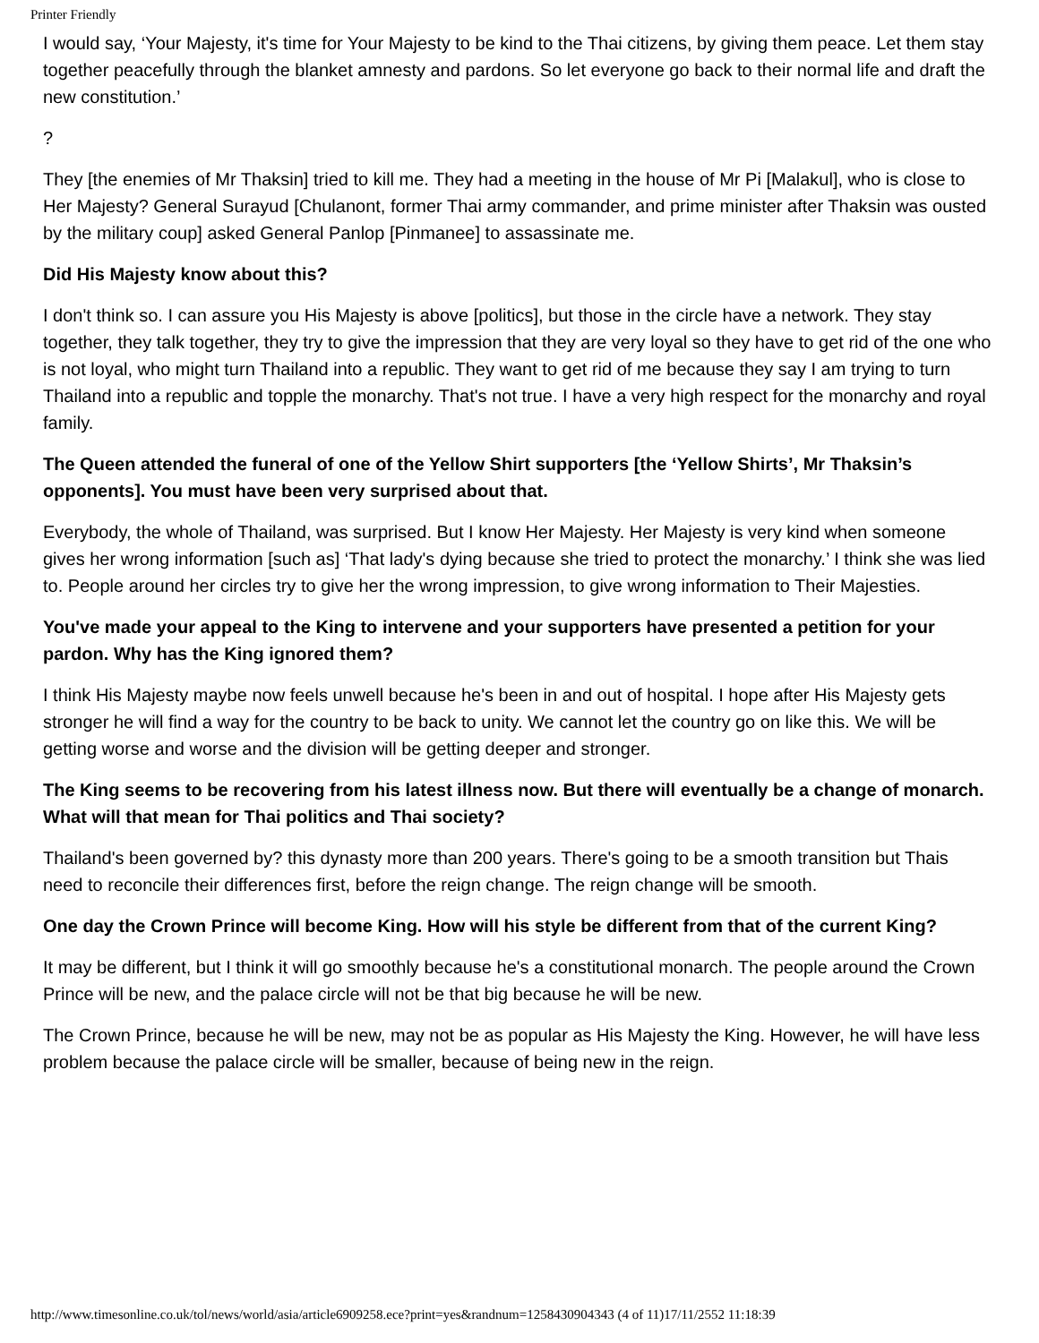Printer Friendly
I would say, ‘Your Majesty, it's time for Your Majesty to be kind to the Thai citizens, by giving them peace. Let them stay together peacefully through the blanket amnesty and pardons. So let everyone go back to their normal life and draft the new constitution.’
?
They [the enemies of Mr Thaksin] tried to kill me. They had a meeting in the house of Mr Pi [Malakul], who is close to Her Majesty? General Surayud [Chulanont, former Thai army commander, and prime minister after Thaksin was ousted by the military coup] asked General Panlop [Pinmanee] to assassinate me.
Did His Majesty know about this?
I don't think so. I can assure you His Majesty is above [politics], but those in the circle have a network. They stay together, they talk together, they try to give the impression that they are very loyal so they have to get rid of the one who is not loyal, who might turn Thailand into a republic. They want to get rid of me because they say I am trying to turn Thailand into a republic and topple the monarchy. That's not true. I have a very high respect for the monarchy and royal family.
The Queen attended the funeral of one of the Yellow Shirt supporters [the ‘Yellow Shirts’, Mr Thaksin’s opponents]. You must have been very surprised about that.
Everybody, the whole of Thailand, was surprised. But I know Her Majesty. Her Majesty is very kind when someone gives her wrong information [such as] ‘That lady's dying because she tried to protect the monarchy.’ I think she was lied to. People around her circles try to give her the wrong impression, to give wrong information to Their Majesties.
You've made your appeal to the King to intervene and your supporters have presented a petition for your pardon. Why has the King ignored them?
I think His Majesty maybe now feels unwell because he's been in and out of hospital. I hope after His Majesty gets stronger he will find a way for the country to be back to unity. We cannot let the country go on like this. We will be getting worse and worse and the division will be getting deeper and stronger.
The King seems to be recovering from his latest illness now. But there will eventually be a change of monarch. What will that mean for Thai politics and Thai society?
Thailand's been governed by? this dynasty more than 200 years. There's going to be a smooth transition but Thais need to reconcile their differences first, before the reign change. The reign change will be smooth.
One day the Crown Prince will become King. How will his style be different from that of the current King?
It may be different, but I think it will go smoothly because he's a constitutional monarch. The people around the Crown Prince will be new, and the palace circle will not be that big because he will be new.
The Crown Prince, because he will be new, may not be as popular as His Majesty the King. However, he will have less problem because the palace circle will be smaller, because of being new in the reign.
http://www.timesonline.co.uk/tol/news/world/asia/article6909258.ece?print=yes&randnum=1258430904343 (4 of 11)17/11/2552 11:18:39